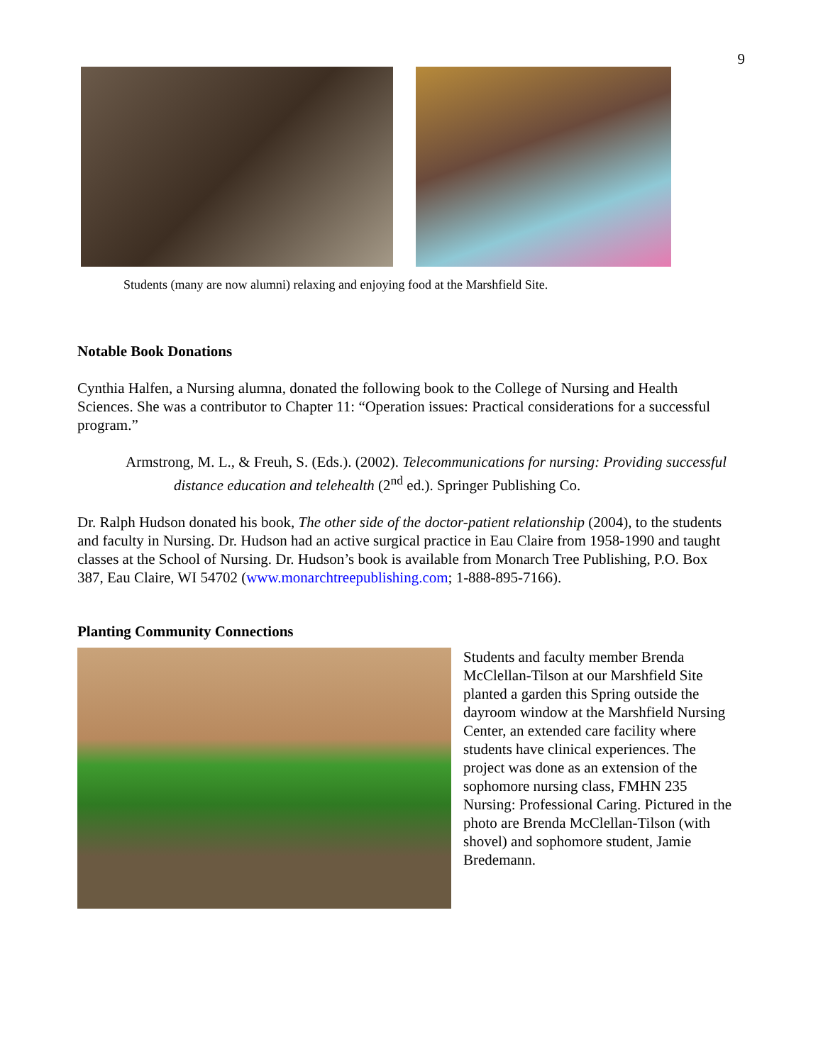9
Students (many are now alumni) relaxing and enjoying food at the Marshfield Site.
Notable Book Donations
Cynthia Halfen, a Nursing alumna, donated the following book to the College of Nursing and Health Sciences. She was a contributor to Chapter 11: “Operation issues: Practical considerations for a successful program.”
Armstrong, M. L., & Freuh, S. (Eds.). (2002). Telecommunications for nursing: Providing successful distance education and telehealth (2<sup>nd</sup> ed.). Springer Publishing Co.
Dr. Ralph Hudson donated his book, The other side of the doctor-patient relationship (2004), to the students and faculty in Nursing. Dr. Hudson had an active surgical practice in Eau Claire from 1958-1990 and taught classes at the School of Nursing. Dr. Hudson’s book is available from Monarch Tree Publishing, P.O. Box 387, Eau Claire, WI 54702 (www.monarchtreepublishing.com; 1-888-895-7166).
Planting Community Connections
Students and faculty member Brenda McClellan-Tilson at our Marshfield Site planted a garden this Spring outside the dayroom window at the Marshfield Nursing Center, an extended care facility where students have clinical experiences. The project was done as an extension of the sophomore nursing class, FMHN 235 Nursing: Professional Caring. Pictured in the photo are Brenda McClellan-Tilson (with shovel) and sophomore student, Jamie Bredemann.